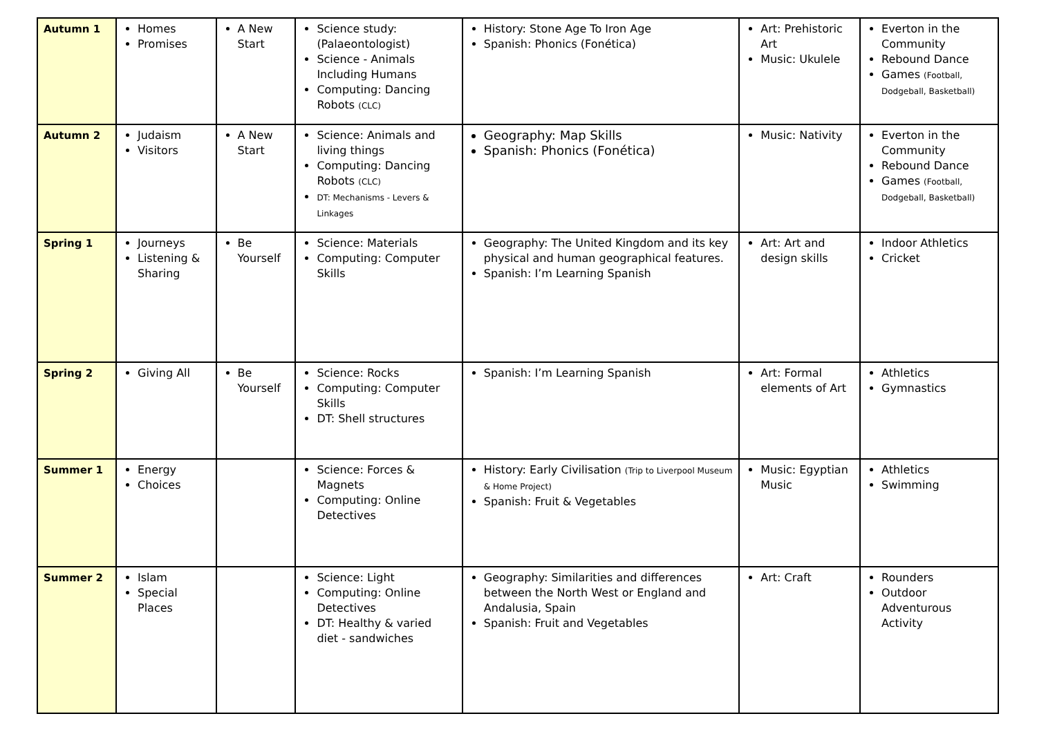| Autumn 1 | Homes Promises | A New Start | Science study: (Palaeontologist) Science - Animals Including Humans Computing: Dancing Robots (CLC) | History: Stone Age To Iron Age Spanish: Phonics (Fonética) | Art: Prehistoric Art Music: Ukulele | Everton in the Community Rebound Dance Games (Football, Dodgeball, Basketball) |
| Autumn 2 | Judaism Visitors | A New Start | Science: Animals and living things Computing: Dancing Robots (CLC) DT: Mechanisms - Levers & Linkages | Geography: Map Skills Spanish: Phonics (Fonética) | Music: Nativity | Everton in the Community Rebound Dance Games (Football, Dodgeball, Basketball) |
| Spring 1 | Journeys Listening & Sharing | Be Yourself | Science: Materials Computing: Computer Skills | Geography: The United Kingdom and its key physical and human geographical features. Spanish: I’m Learning Spanish | Art: Art and design skills | Indoor Athletics Cricket |
| Spring 2 | Giving All | Be Yourself | Science: Rocks Computing: Computer Skills DT: Shell structures | Spanish: I’m Learning Spanish | Art: Formal elements of Art | Athletics Gymnastics |
| Summer 1 | Energy Choices | | Science: Forces & Magnets Computing: Online Detectives | History: Early Civilisation (Trip to Liverpool Museum & Home Project) Spanish: Fruit & Vegetables | Music: Egyptian Music | Athletics Swimming |
| Summer 2 | Islam Special Places | | Science: Light Computing: Online Detectives DT: Healthy & varied diet - sandwiches | Geography: Similarities and differences between the North West or England and Andalusia, Spain Spanish: Fruit and Vegetables | Art: Craft | Rounders Outdoor Adventurous Activity |